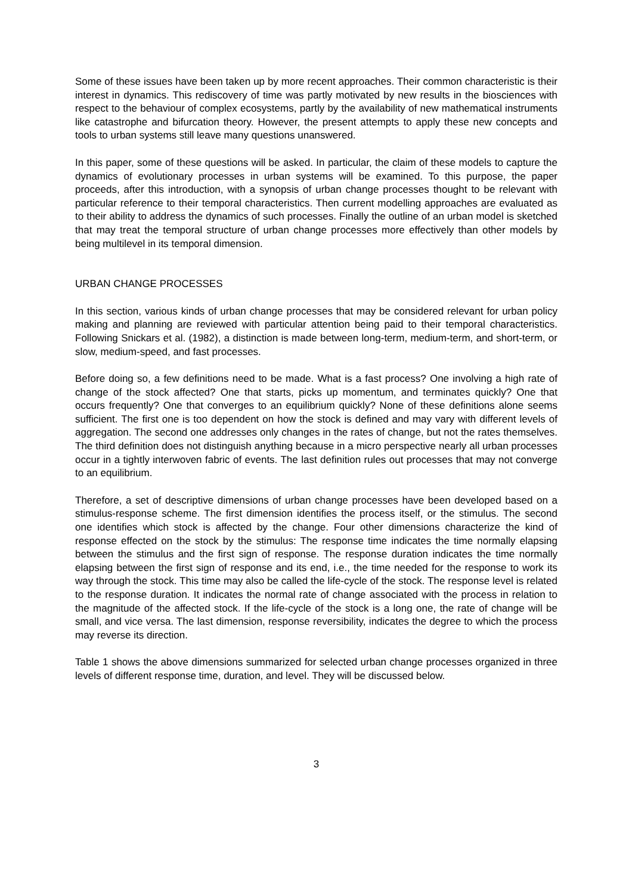Some of these issues have been taken up by more recent approaches. Their common characteristic is their interest in dynamics. This rediscovery of time was partly motivated by new results in the biosciences with respect to the behaviour of complex ecosystems, partly by the availability of new mathematical instruments like catastrophe and bifurcation theory. However, the present attempts to apply these new concepts and tools to urban systems still leave many questions unanswered.
In this paper, some of these questions will be asked. In particular, the claim of these models to capture the dynamics of evolutionary processes in urban systems will be examined. To this purpose, the paper proceeds, after this introduction, with a synopsis of urban change processes thought to be relevant with particular reference to their temporal characteristics. Then current modelling approaches are evaluated as to their ability to address the dynamics of such processes. Finally the outline of an urban model is sketched that may treat the temporal structure of urban change processes more effectively than other models by being multilevel in its temporal dimension.
URBAN CHANGE PROCESSES
In this section, various kinds of urban change processes that may be considered relevant for urban policy making and planning are reviewed with particular attention being paid to their temporal characteristics. Following Snickars et al. (1982), a distinction is made between long-term, medium-term, and short-term, or slow, medium-speed, and fast processes.
Before doing so, a few definitions need to be made. What is a fast process? One involving a high rate of change of the stock affected? One that starts, picks up momentum, and terminates quickly? One that occurs frequently? One that converges to an equilibrium quickly? None of these definitions alone seems sufficient. The first one is too dependent on how the stock is defined and may vary with different levels of aggregation. The second one addresses only changes in the rates of change, but not the rates themselves. The third definition does not distinguish anything because in a micro perspective nearly all urban processes occur in a tightly interwoven fabric of events. The last definition rules out processes that may not converge to an equilibrium.
Therefore, a set of descriptive dimensions of urban change processes have been developed based on a stimulus-response scheme. The first dimension identifies the process itself, or the stimulus. The second one identifies which stock is affected by the change. Four other dimensions characterize the kind of response effected on the stock by the stimulus: The response time indicates the time normally elapsing between the stimulus and the first sign of response. The response duration indicates the time normally elapsing between the first sign of response and its end, i.e., the time needed for the response to work its way through the stock. This time may also be called the life-cycle of the stock. The response level is related to the response duration. It indicates the normal rate of change associated with the process in relation to the magnitude of the affected stock. If the life-cycle of the stock is a long one, the rate of change will be small, and vice versa. The last dimension, response reversibility, indicates the degree to which the process may reverse its direction.
Table 1 shows the above dimensions summarized for selected urban change processes organized in three levels of different response time, duration, and level. They will be discussed below.
3